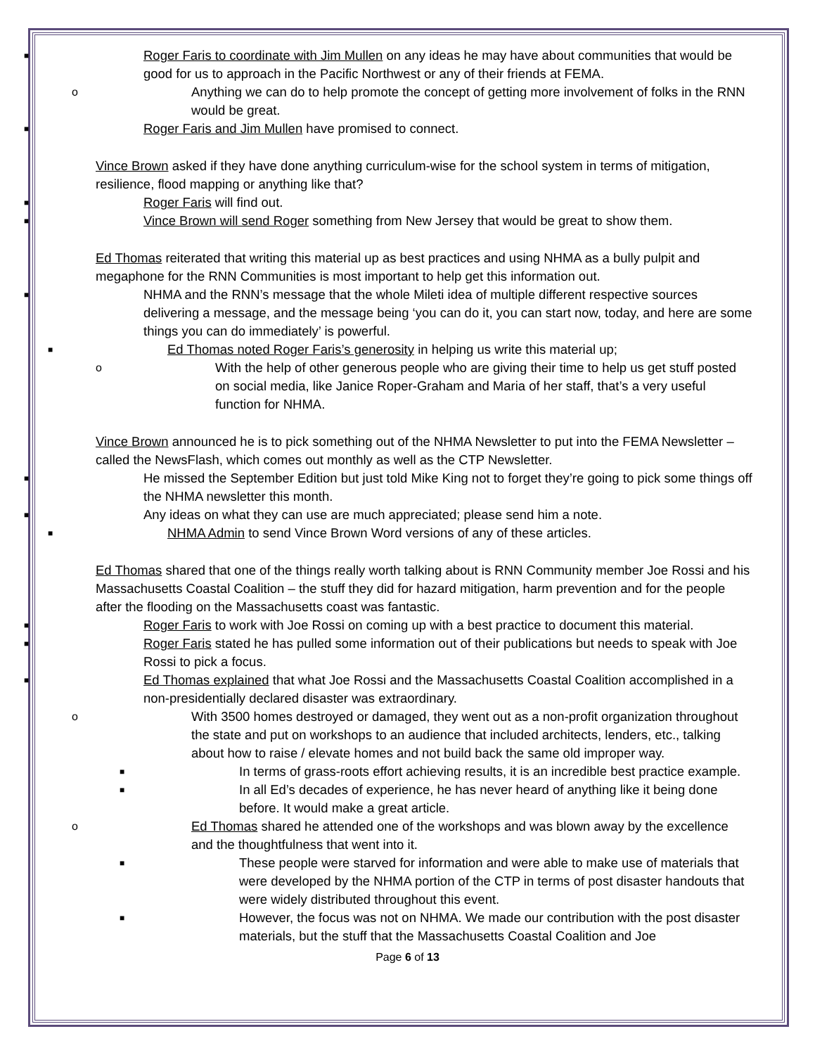■ Roger Faris to coordinate with Jim Mullen on any ideas he may have about communities that would be good for us to approach in the Pacific Northwest or any of their friends at FEMA.
o Anything we can do to help promote the concept of getting more involvement of folks in the RNN would be great.
■ Roger Faris and Jim Mullen have promised to connect.
Vince Brown asked if they have done anything curriculum-wise for the school system in terms of mitigation, resilience, flood mapping or anything like that?
■ Roger Faris will find out.
■ Vince Brown will send Roger something from New Jersey that would be great to show them.
Ed Thomas reiterated that writing this material up as best practices and using NHMA as a bully pulpit and megaphone for the RNN Communities is most important to help get this information out.
■ NHMA and the RNN’s message that the whole Mileti idea of multiple different respective sources delivering a message, and the message being ‘you can do it, you can start now, today, and here are some things you can do immediately’ is powerful.
■ Ed Thomas noted Roger Faris’s generosity in helping us write this material up;
o With the help of other generous people who are giving their time to help us get stuff posted on social media, like Janice Roper-Graham and Maria of her staff, that’s a very useful function for NHMA.
Vince Brown announced he is to pick something out of the NHMA Newsletter to put into the FEMA Newsletter – called the NewsFlash, which comes out monthly as well as the CTP Newsletter.
■ He missed the September Edition but just told Mike King not to forget they’re going to pick some things off the NHMA newsletter this month.
■ Any ideas on what they can use are much appreciated; please send him a note.
■ NHMA Admin to send Vince Brown Word versions of any of these articles.
Ed Thomas shared that one of the things really worth talking about is RNN Community member Joe Rossi and his Massachusetts Coastal Coalition – the stuff they did for hazard mitigation, harm prevention and for the people after the flooding on the Massachusetts coast was fantastic.
■ Roger Faris to work with Joe Rossi on coming up with a best practice to document this material.
■ Roger Faris stated he has pulled some information out of their publications but needs to speak with Joe Rossi to pick a focus.
■ Ed Thomas explained that what Joe Rossi and the Massachusetts Coastal Coalition accomplished in a non-presidentially declared disaster was extraordinary.
o With 3500 homes destroyed or damaged, they went out as a non-profit organization throughout the state and put on workshops to an audience that included architects, lenders, etc., talking about how to raise / elevate homes and not build back the same old improper way.
■ In terms of grass-roots effort achieving results, it is an incredible best practice example.
■ In all Ed’s decades of experience, he has never heard of anything like it being done before. It would make a great article.
o Ed Thomas shared he attended one of the workshops and was blown away by the excellence and the thoughtfulness that went into it.
■ These people were starved for information and were able to make use of materials that were developed by the NHMA portion of the CTP in terms of post disaster handouts that were widely distributed throughout this event.
■ However, the focus was not on NHMA. We made our contribution with the post disaster materials, but the stuff that the Massachusetts Coastal Coalition and Joe
Page 6 of 13